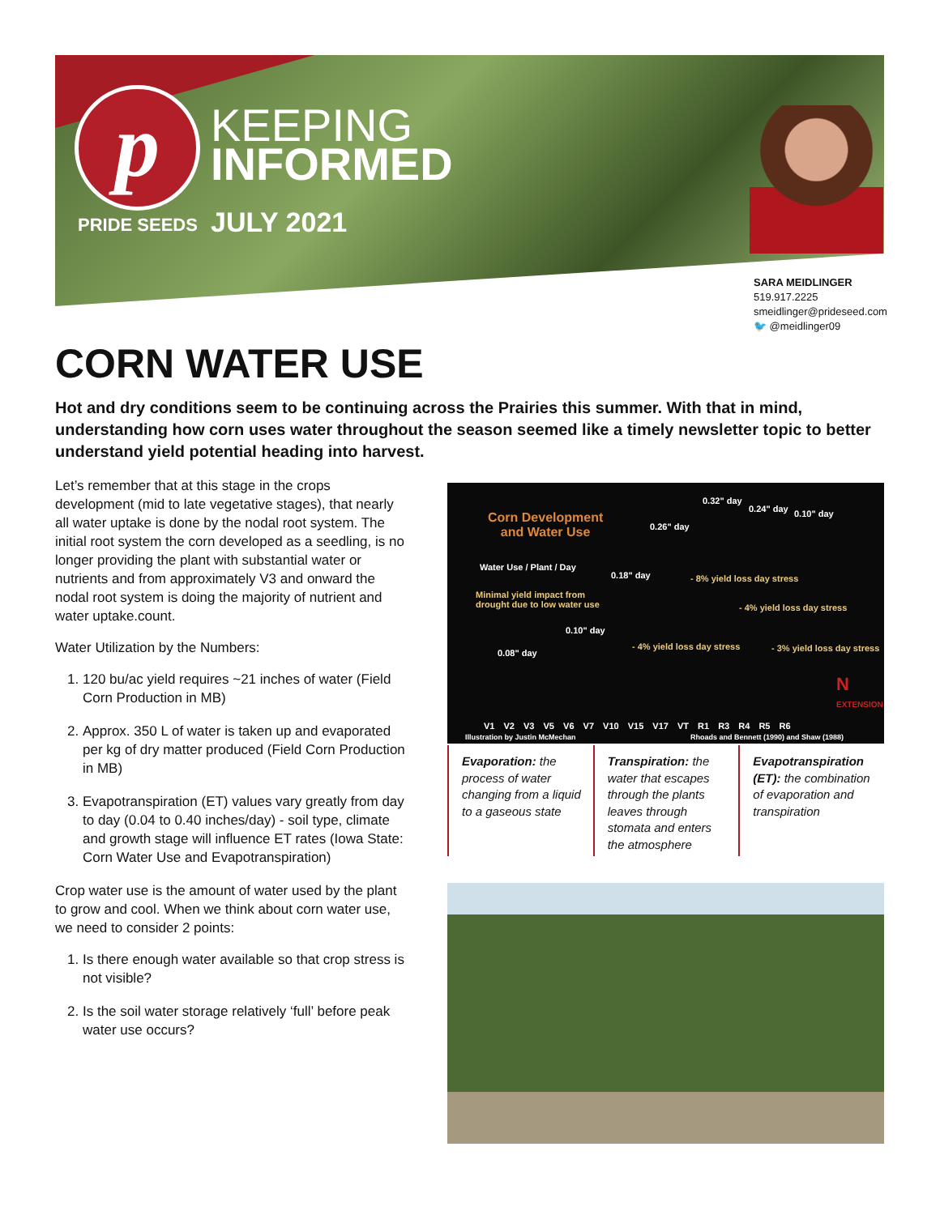p
KEEPING
INFORMED
PRIDE SEEDS JULY 2021
SARA MEIDLINGER
519.917.2225
smeidlinger@prideseed.com
🐦 @meidlinger09
CORN WATER USE
Hot and dry conditions seem to be continuing across the Prairies this summer. With that in mind, understanding how corn uses water throughout the season seemed like a timely newsletter topic to better understand yield potential heading into harvest.
Let’s remember that at this stage in the crops development (mid to late vegetative stages), that nearly all water uptake is done by the nodal root system. The initial root system the corn developed as a seedling, is no longer providing the plant with substantial water or nutrients and from approximately V3 and onward the nodal root system is doing the majority of nutrient and water uptake.count.
Water Utilization by the Numbers:
1. 120 bu/ac yield requires ~21 inches of water (Field Corn Production in MB)
2. Approx. 350 L of water is taken up and evaporated per kg of dry matter produced (Field Corn Production in MB)
3. Evapotranspiration (ET) values vary greatly from day to day (0.04 to 0.40 inches/day) - soil type, climate and growth stage will influence ET rates (Iowa State: Corn Water Use and Evapotranspiration)
Crop water use is the amount of water used by the plant to grow and cool. When we think about corn water use, we need to consider 2 points:
1. Is there enough water available so that crop stress is not visible?
2. Is the soil water storage relatively ‘full’ before peak water use occurs?
Corn Development
and Water Use
Water Use / Plant / Day
Minimal yield impact from
drought due to low water use
0.08" day
0.10" day
0.18" day
0.26" day
0.32" day
0.24" day 0.10" day
- 4% yield loss day stress
- 8% yield loss day stress
- 4% yield loss day stress
- 3% yield loss day stress
N
EXTENSION
V1 V2 V3 V5 V6 V7 V10 V15 V17 VT R1 R3 R4 R5 R6
Illustration by Justin McMechan
Rhoads and Bennett (1990) and Shaw (1988)
Evaporation: the process of water changing from a liquid to a gaseous state
Transpiration: the water that escapes through the plants leaves through stomata and enters the atmosphere
Evapotranspiration (ET): the combination of evaporation and transpiration